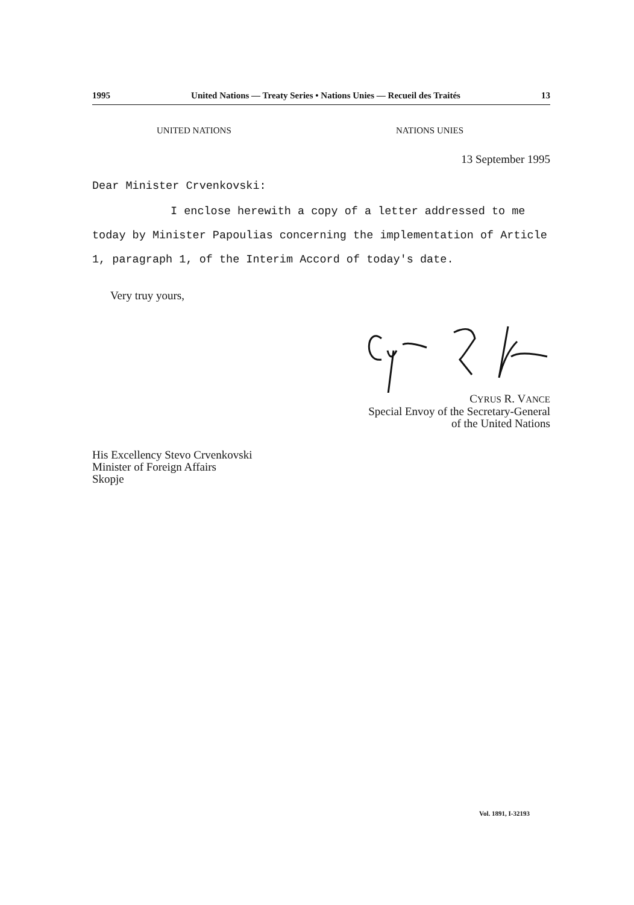1995 United Nations — Treaty Series • Nations Unies — Recueil des Traités 13
UNITED NATIONS NATIONS UNIES
13 September 1995
Dear Minister Crvenkovski:
I enclose herewith a copy of a letter addressed to me today by Minister Papoulias concerning the implementation of Article 1, paragraph 1, of the Interim Accord of today's date.
Very truy yours,
CYRUS R. VANCE
Special Envoy of the Secretary-General
of the United Nations
His Excellency Stevo Crvenkovski
Minister of Foreign Affairs
Skopje
Vol. 1891, I-32193